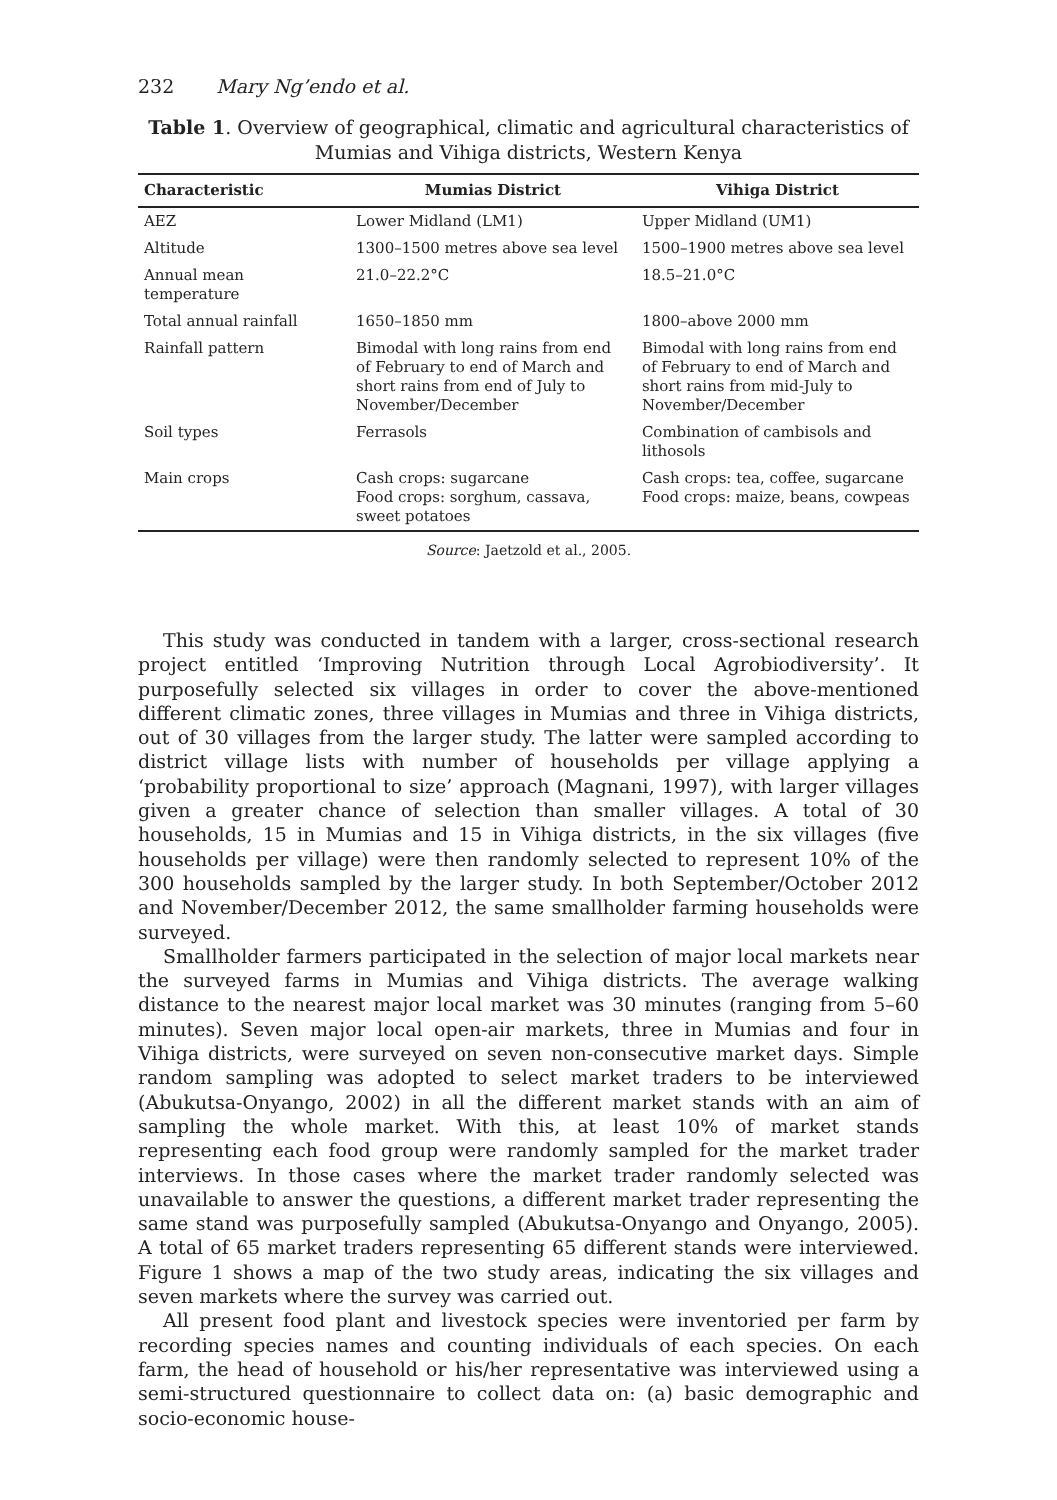232 Mary Ng’endo et al.
Table 1. Overview of geographical, climatic and agricultural characteristics of Mumias and Vihiga districts, Western Kenya
| Characteristic | Mumias District | Vihiga District |
| --- | --- | --- |
| AEZ | Lower Midland (LM1) | Upper Midland (UM1) |
| Altitude | 1300–1500 metres above sea level | 1500–1900 metres above sea level |
| Annual mean temperature | 21.0–22.2°C | 18.5–21.0°C |
| Total annual rainfall | 1650–1850 mm | 1800–above 2000 mm |
| Rainfall pattern | Bimodal with long rains from end of February to end of March and short rains from end of July to November/December | Bimodal with long rains from end of February to end of March and short rains from mid-July to November/December |
| Soil types | Ferrasols | Combination of cambisols and lithosols |
| Main crops | Cash crops: sugarcane Food crops: sorghum, cassava, sweet potatoes | Cash crops: tea, coffee, sugarcane Food crops: maize, beans, cowpeas |
Source: Jaetzold et al., 2005.
This study was conducted in tandem with a larger, cross-sectional research project entitled ‘Improving Nutrition through Local Agrobiodiversity’. It purposefully selected six villages in order to cover the above-mentioned different climatic zones, three villages in Mumias and three in Vihiga districts, out of 30 villages from the larger study. The latter were sampled according to district village lists with number of households per village applying a ‘probability proportional to size’ approach (Magnani, 1997), with larger villages given a greater chance of selection than smaller villages. A total of 30 households, 15 in Mumias and 15 in Vihiga districts, in the six villages (five households per village) were then randomly selected to represent 10% of the 300 households sampled by the larger study. In both September/October 2012 and November/December 2012, the same smallholder farming households were surveyed.
Smallholder farmers participated in the selection of major local markets near the surveyed farms in Mumias and Vihiga districts. The average walking distance to the nearest major local market was 30 minutes (ranging from 5–60 minutes). Seven major local open-air markets, three in Mumias and four in Vihiga districts, were surveyed on seven non-consecutive market days. Simple random sampling was adopted to select market traders to be interviewed (Abukutsa-Onyango, 2002) in all the different market stands with an aim of sampling the whole market. With this, at least 10% of market stands representing each food group were randomly sampled for the market trader interviews. In those cases where the market trader randomly selected was unavailable to answer the questions, a different market trader representing the same stand was purposefully sampled (Abukutsa-Onyango and Onyango, 2005). A total of 65 market traders representing 65 different stands were interviewed. Figure 1 shows a map of the two study areas, indicating the six villages and seven markets where the survey was carried out.
All present food plant and livestock species were inventoried per farm by recording species names and counting individuals of each species. On each farm, the head of household or his/her representative was interviewed using a semi-structured questionnaire to collect data on: (a) basic demographic and socio-economic house-